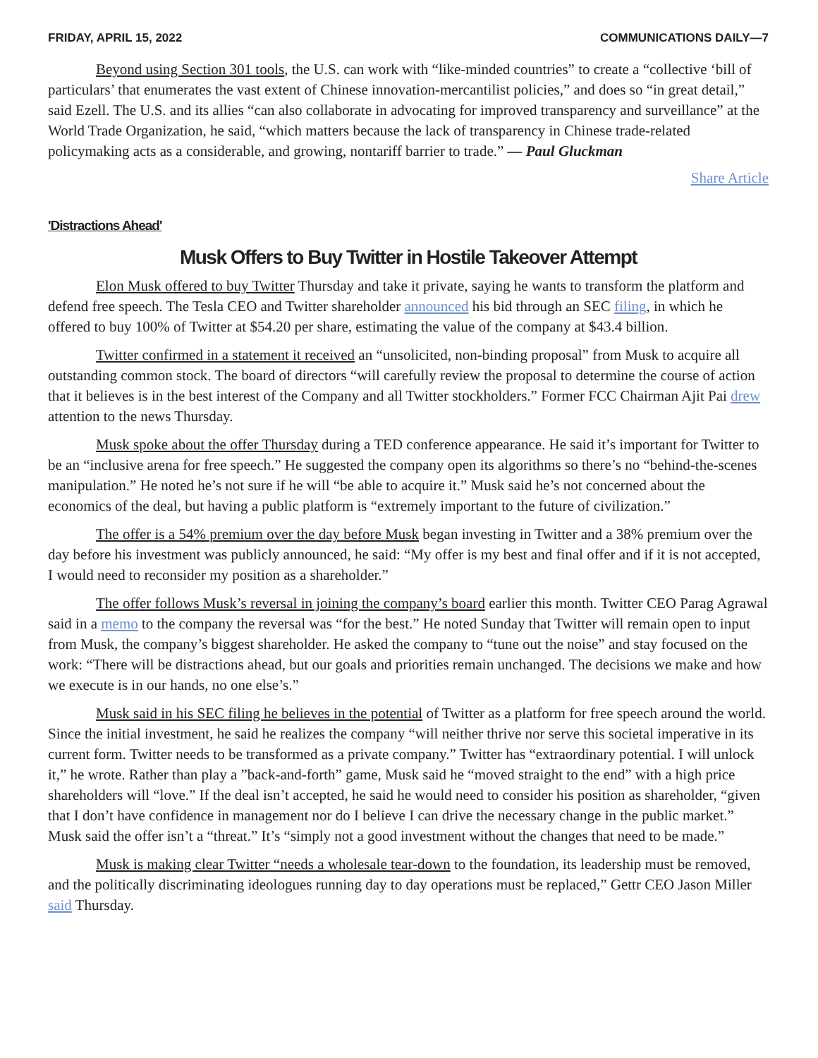FRIDAY, APRIL 15, 2022 COMMUNICATIONS DAILY—7
Beyond using Section 301 tools, the U.S. can work with “like-minded countries” to create a “collective ‘bill of particulars’ that enumerates the vast extent of Chinese innovation-mercantilist policies,” and does so “in great detail,” said Ezell. The U.S. and its allies “can also collaborate in advocating for improved transparency and surveillance” at the World Trade Organization, he said, “which matters because the lack of transparency in Chinese trade-related policymaking acts as a considerable, and growing, nontariff barrier to trade.” — Paul Gluckman
Share Article
'Distractions Ahead'
Musk Offers to Buy Twitter in Hostile Takeover Attempt
Elon Musk offered to buy Twitter Thursday and take it private, saying he wants to transform the platform and defend free speech. The Tesla CEO and Twitter shareholder announced his bid through an SEC filing, in which he offered to buy 100% of Twitter at $54.20 per share, estimating the value of the company at $43.4 billion.
Twitter confirmed in a statement it received an “unsolicited, non-binding proposal” from Musk to acquire all outstanding common stock. The board of directors “will carefully review the proposal to determine the course of action that it believes is in the best interest of the Company and all Twitter stockholders.” Former FCC Chairman Ajit Pai drew attention to the news Thursday.
Musk spoke about the offer Thursday during a TED conference appearance. He said it’s important for Twitter to be an “inclusive arena for free speech.” He suggested the company open its algorithms so there’s no “behind-the-scenes manipulation.” He noted he’s not sure if he will “be able to acquire it.” Musk said he’s not concerned about the economics of the deal, but having a public platform is “extremely important to the future of civilization.”
The offer is a 54% premium over the day before Musk began investing in Twitter and a 38% premium over the day before his investment was publicly announced, he said: “My offer is my best and final offer and if it is not accepted, I would need to reconsider my position as a shareholder.”
The offer follows Musk’s reversal in joining the company’s board earlier this month. Twitter CEO Parag Agrawal said in a memo to the company the reversal was “for the best.” He noted Sunday that Twitter will remain open to input from Musk, the company’s biggest shareholder. He asked the company to “tune out the noise” and stay focused on the work: “There will be distractions ahead, but our goals and priorities remain unchanged. The decisions we make and how we execute is in our hands, no one else’s.”
Musk said in his SEC filing he believes in the potential of Twitter as a platform for free speech around the world. Since the initial investment, he said he realizes the company “will neither thrive nor serve this societal imperative in its current form. Twitter needs to be transformed as a private company.” Twitter has “extraordinary potential. I will unlock it,” he wrote. Rather than play a ”back-and-forth” game, Musk said he “moved straight to the end” with a high price shareholders will “love.” If the deal isn’t accepted, he said he would need to consider his position as shareholder, “given that I don’t have confidence in management nor do I believe I can drive the necessary change in the public market.” Musk said the offer isn’t a “threat.” It’s “simply not a good investment without the changes that need to be made.”
Musk is making clear Twitter “needs a wholesale tear-down to the foundation, its leadership must be removed, and the politically discriminating ideologues running day to day operations must be replaced,” Gettr CEO Jason Miller said Thursday.